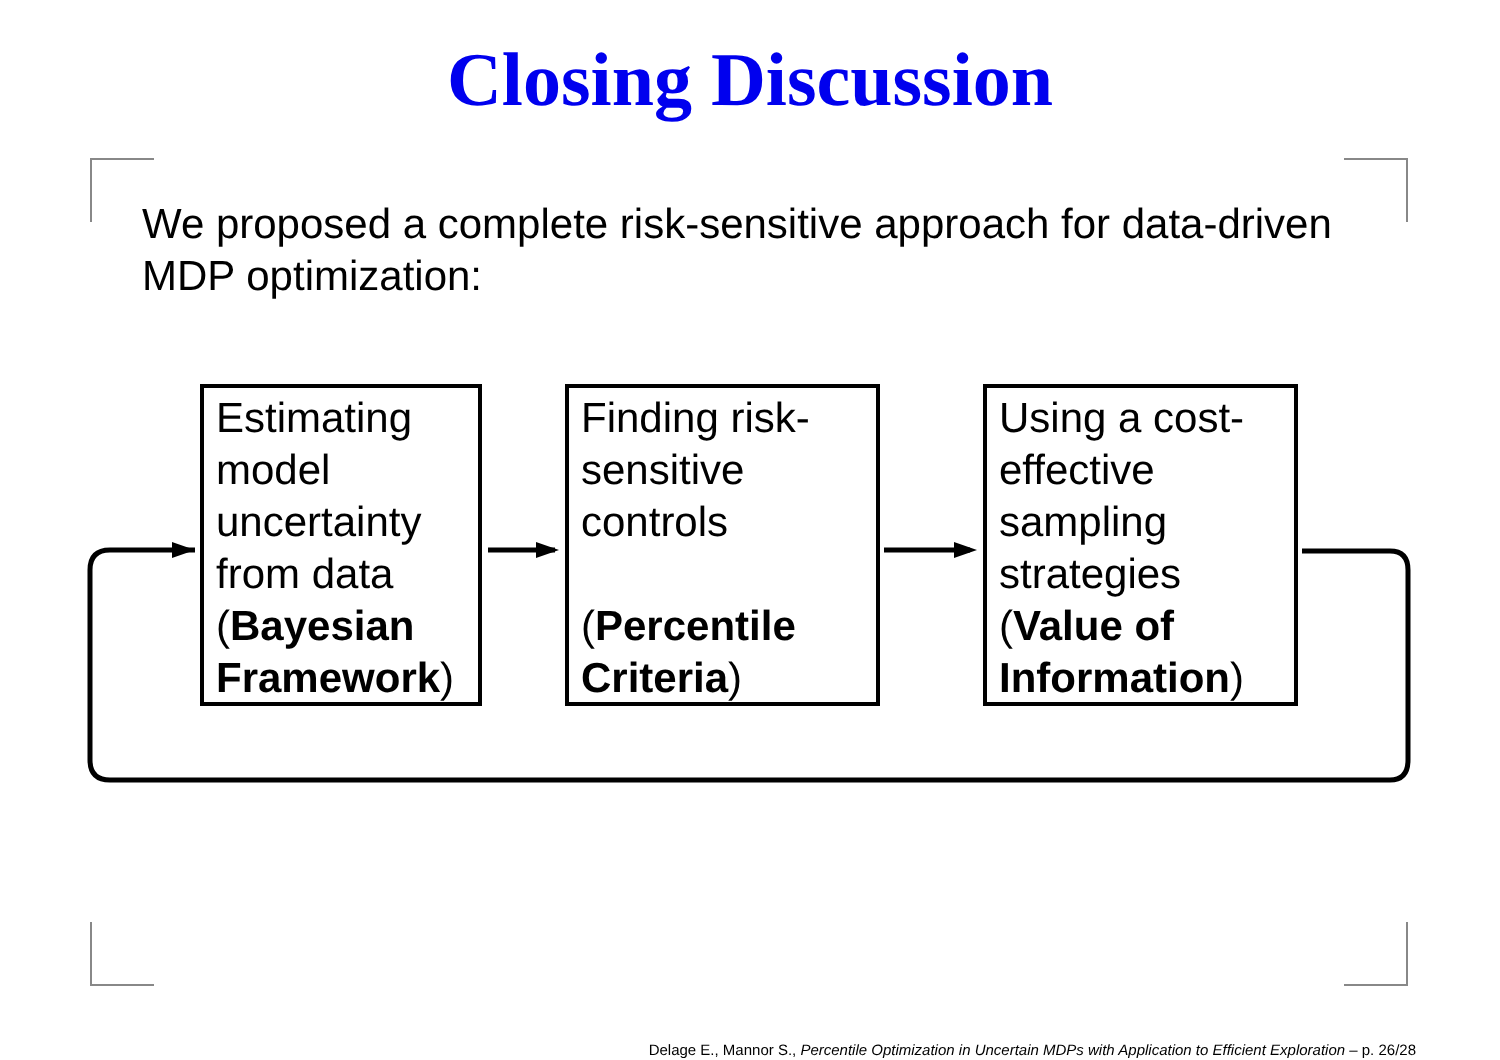Closing Discussion
We proposed a complete risk-sensitive approach for data-driven MDP optimization:
Estimating model uncertainty from data (Bayesian Framework)
Finding risk-sensitive controls
(Percentile Criteria)
Using a cost-effective sampling strategies (Value of Information)
Delage E., Mannor S., Percentile Optimization in Uncertain MDPs with Application to Efficient Exploration – p. 26/28